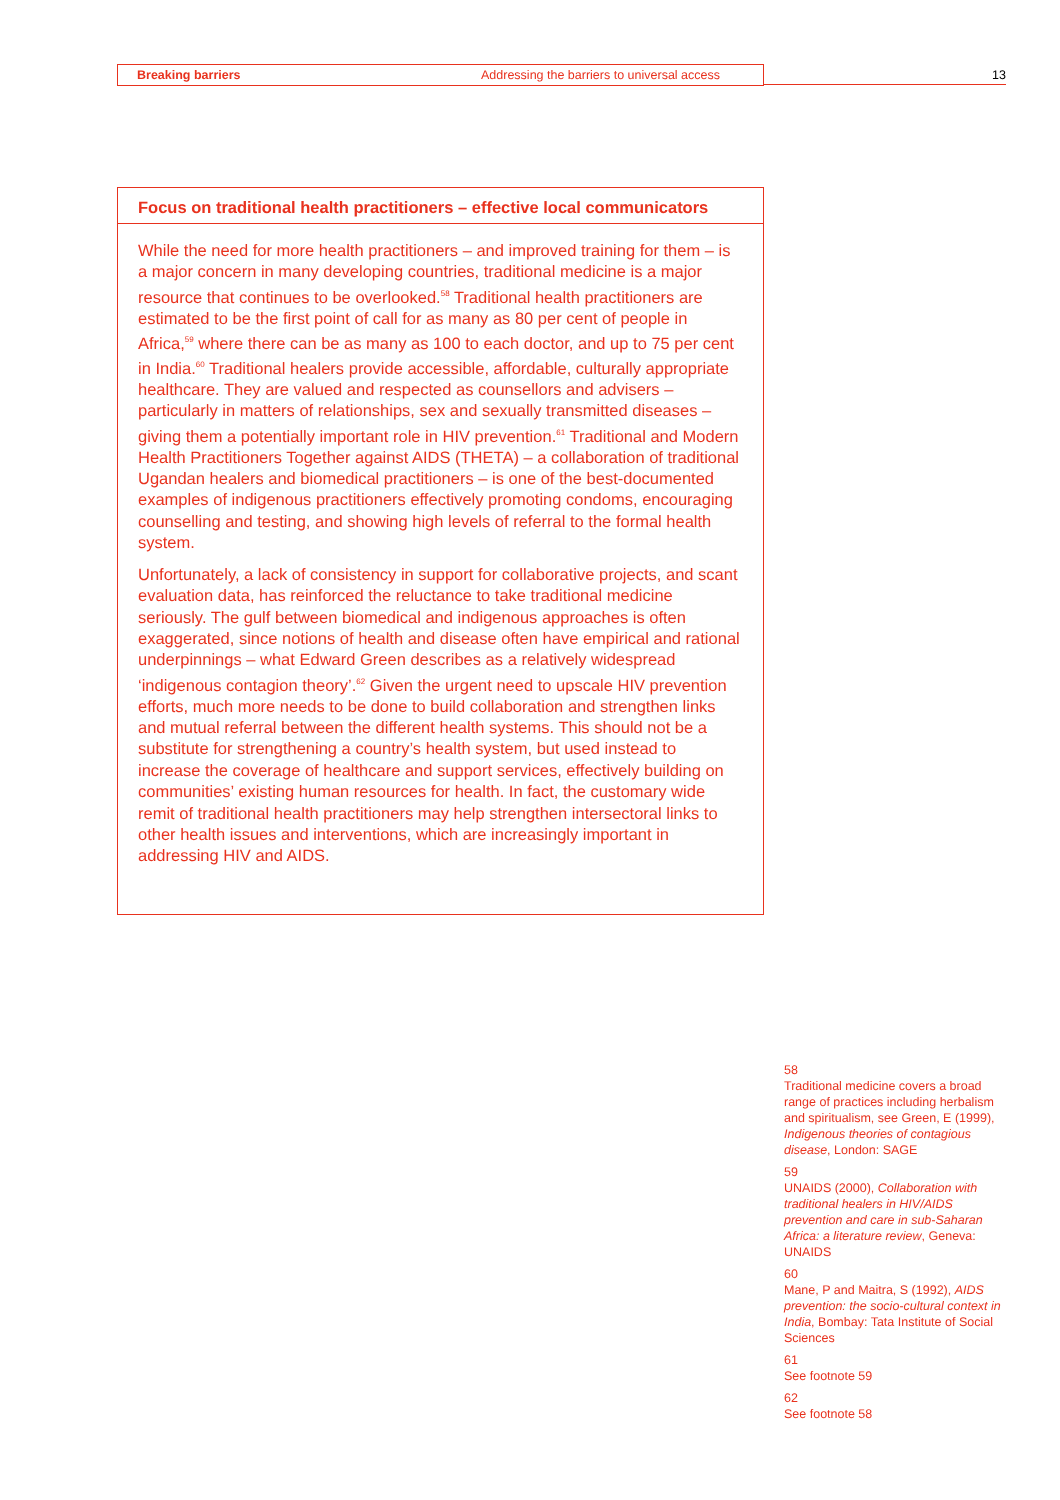Breaking barriers Addressing the barriers to universal access 13
Focus on traditional health practitioners – effective local communicators
While the need for more health practitioners – and improved training for them – is a major concern in many developing countries, traditional medicine is a major resource that continues to be overlooked.<sup>58</sup> Traditional health practitioners are estimated to be the first point of call for as many as 80 per cent of people in Africa,<sup>59</sup> where there can be as many as 100 to each doctor, and up to 75 per cent in India.<sup>60</sup> Traditional healers provide accessible, affordable, culturally appropriate healthcare. They are valued and respected as counsellors and advisers – particularly in matters of relationships, sex and sexually transmitted diseases – giving them a potentially important role in HIV prevention.<sup>61</sup> Traditional and Modern Health Practitioners Together against AIDS (THETA) – a collaboration of traditional Ugandan healers and biomedical practitioners – is one of the best-documented examples of indigenous practitioners effectively promoting condoms, encouraging counselling and testing, and showing high levels of referral to the formal health system.
Unfortunately, a lack of consistency in support for collaborative projects, and scant evaluation data, has reinforced the reluctance to take traditional medicine seriously. The gulf between biomedical and indigenous approaches is often exaggerated, since notions of health and disease often have empirical and rational underpinnings – what Edward Green describes as a relatively widespread ‘indigenous contagion theory’.<sup>62</sup> Given the urgent need to upscale HIV prevention efforts, much more needs to be done to build collaboration and strengthen links and mutual referral between the different health systems. This should not be a substitute for strengthening a country’s health system, but used instead to increase the coverage of healthcare and support services, effectively building on communities’ existing human resources for health. In fact, the customary wide remit of traditional health practitioners may help strengthen intersectoral links to other health issues and interventions, which are increasingly important in addressing HIV and AIDS.
58
Traditional medicine covers a broad range of practices including herbalism and spiritualism, see Green, E (1999), Indigenous theories of contagious disease, London: SAGE
59
UNAIDS (2000), Collaboration with traditional healers in HIV/AIDS prevention and care in sub-Saharan Africa: a literature review, Geneva: UNAIDS
60
Mane, P and Maitra, S (1992), AIDS prevention: the socio-cultural context in India, Bombay: Tata Institute of Social Sciences
61
See footnote 59
62
See footnote 58